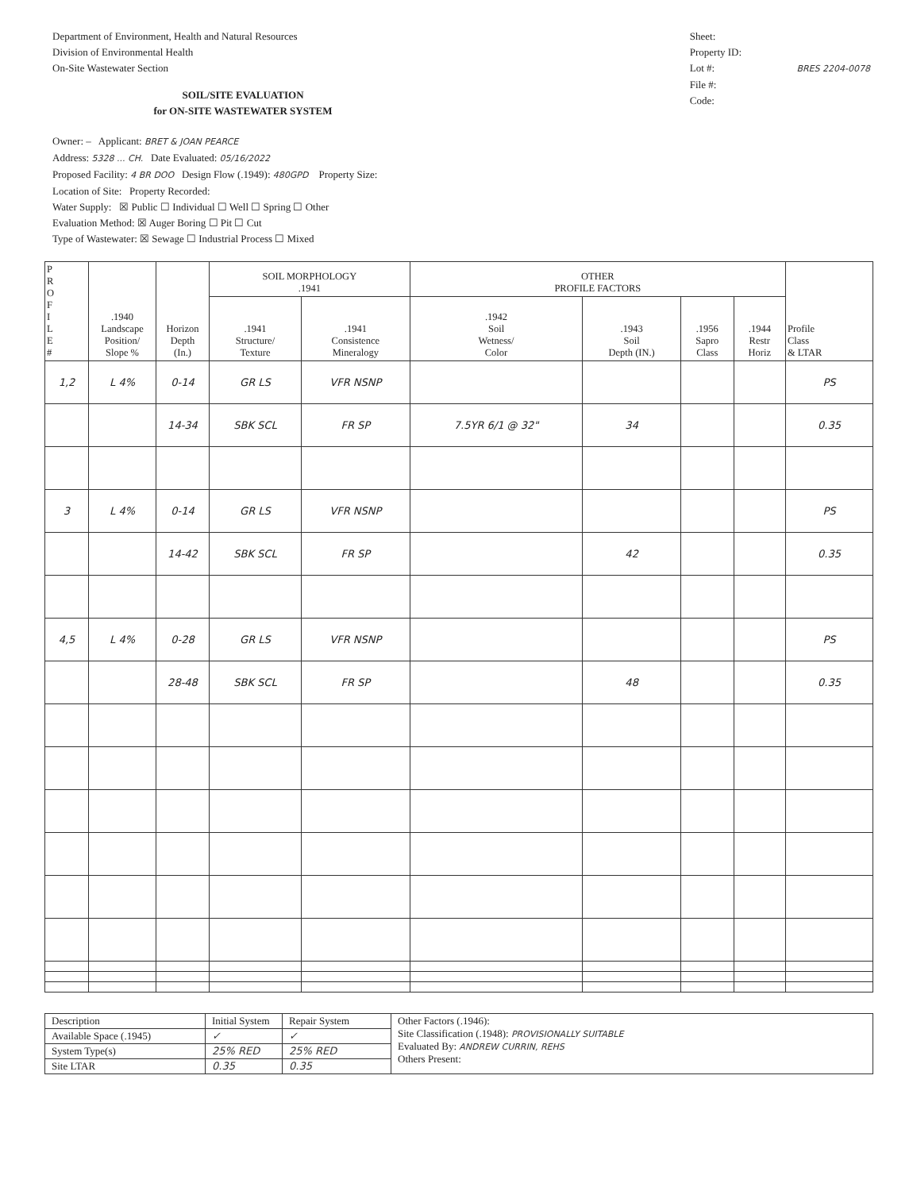Department of Environment, Health and Natural Resources
Division of Environmental Health
On-Site Wastewater Section
SOIL/SITE EVALUATION
for ON-SITE WASTEWATER SYSTEM
Sheet:
Property ID:
Lot #: BRES 2204-0078
File #:
Code:
Owner: – Applicant: BRET & JOAN PEARCE
Address: 5328 ... CH. Date Evaluated: 05/16/2022
Proposed Facility: 4 BR DOO Design Flow (.1949): 480GPD Property Size:
Location of Site: Property Recorded:
Water Supply: ☒ Public ☐ Individual ☐ Well ☐ Spring ☐ Other
Evaluation Method: ☒ Auger Boring ☐ Pit ☐ Cut
Type of Wastewater: ☒ Sewage ☐ Industrial Process ☐ Mixed
| P R O F I L E # | .1940 Landscape Position/ Slope % | Horizon Depth (In.) | SOIL MORPHOLOGY .1941 | | OTHER PROFILE FACTORS | | | | Profile Class & LTAR |
| --- | --- | --- | --- | --- | --- | --- | --- | --- | --- |
| | | | .1941 Structure/ Texture | .1941 Consistence Mineralogy | .1942 Soil Wetness/ Color | .1943 Soil Depth (IN.) | .1956 Sapro Class | .1944 Restr Horiz | |
| 1,2 | L 4% | 0-14 | GR LS | VFR NSNP | | | | | PS |
| | | 14-34 | SBK SCL | FR SP | 7.5YR 6/1 @ 32" | 34 | | | 0.35 |
| 3 | L 4% | 0-14 | GR LS | VFR NSNP | | | | | PS |
| | | 14-42 | SBK SCL | FR SP | | 42 | | | 0.35 |
| 4,5 | L 4% | 0-28 | GR LS | VFR NSNP | | | | | PS |
| | | 28-48 | SBK SCL | FR SP | | 48 | | | 0.35 |
| Description | Initial System | Repair System | Other Factors (.1946): Site Classification (.1948): PROVISIONALLY SUITABLE Evaluated By: ANDREW CURRIN, REHS Others Present: |
| Available Space (.1945) | ✓ | ✓ | |
| System Type(s) | 25% RED | 25% RED | |
| Site LTAR | 0.35 | 0.35 | |